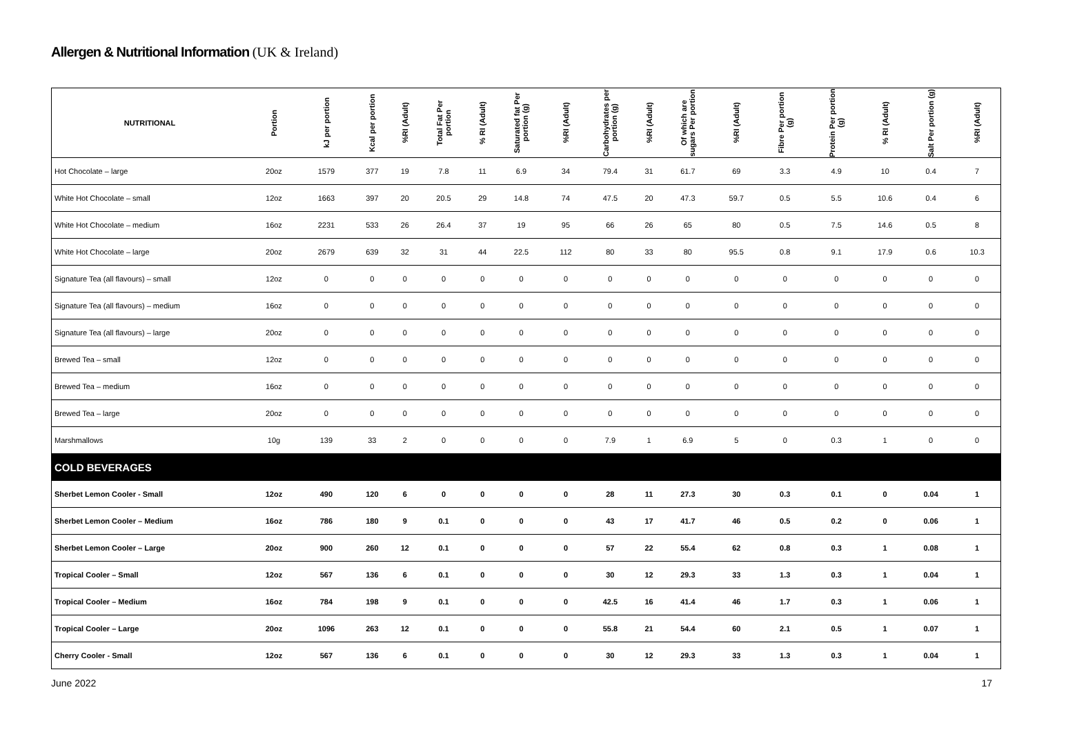Allergen & Nutritional Information (UK & Ireland)
| NUTRITIONAL | Portion | kJ per portion | Kcal per portion | %RI (Adult) | Total Fat Per portion | % RI (Adult) | Saturated fat Per portion (g) | %RI (Adult) | Carbohydrates per portion (g) | %RI (Adult) | Of which are sugars Per portion | %RI (Adult) | Fibre Per portion (g) | Protein Per portion (g) | % RI (Adult) | Salt Per portion (g) | %RI (Adult) |
| --- | --- | --- | --- | --- | --- | --- | --- | --- | --- | --- | --- | --- | --- | --- | --- | --- | --- |
| Hot Chocolate – large | 20oz | 1579 | 377 | 19 | 7.8 | 11 | 6.9 | 34 | 79.4 | 31 | 61.7 | 69 | 3.3 | 4.9 | 10 | 0.4 | 7 |
| White Hot Chocolate – small | 12oz | 1663 | 397 | 20 | 20.5 | 29 | 14.8 | 74 | 47.5 | 20 | 47.3 | 59.7 | 0.5 | 5.5 | 10.6 | 0.4 | 6 |
| White Hot Chocolate – medium | 16oz | 2231 | 533 | 26 | 26.4 | 37 | 19 | 95 | 66 | 26 | 65 | 80 | 0.5 | 7.5 | 14.6 | 0.5 | 8 |
| White Hot Chocolate – large | 20oz | 2679 | 639 | 32 | 31 | 44 | 22.5 | 112 | 80 | 33 | 80 | 95.5 | 0.8 | 9.1 | 17.9 | 0.6 | 10.3 |
| Signature Tea (all flavours) – small | 12oz | 0 | 0 | 0 | 0 | 0 | 0 | 0 | 0 | 0 | 0 | 0 | 0 | 0 | 0 | 0 | 0 |
| Signature Tea (all flavours) – medium | 16oz | 0 | 0 | 0 | 0 | 0 | 0 | 0 | 0 | 0 | 0 | 0 | 0 | 0 | 0 | 0 | 0 |
| Signature Tea (all flavours) – large | 20oz | 0 | 0 | 0 | 0 | 0 | 0 | 0 | 0 | 0 | 0 | 0 | 0 | 0 | 0 | 0 | 0 |
| Brewed Tea – small | 12oz | 0 | 0 | 0 | 0 | 0 | 0 | 0 | 0 | 0 | 0 | 0 | 0 | 0 | 0 | 0 | 0 |
| Brewed Tea – medium | 16oz | 0 | 0 | 0 | 0 | 0 | 0 | 0 | 0 | 0 | 0 | 0 | 0 | 0 | 0 | 0 | 0 |
| Brewed Tea – large | 20oz | 0 | 0 | 0 | 0 | 0 | 0 | 0 | 0 | 0 | 0 | 0 | 0 | 0 | 0 | 0 | 0 |
| Marshmallows | 10g | 139 | 33 | 2 | 0 | 0 | 0 | 0 | 7.9 | 1 | 6.9 | 5 | 0 | 0.3 | 1 | 0 | 0 |
| COLD BEVERAGES | | | | | | | | | | | | | | | | | |
| Sherbet Lemon Cooler - Small | 12oz | 490 | 120 | 6 | 0 | 0 | 0 | 0 | 28 | 11 | 27.3 | 30 | 0.3 | 0.1 | 0 | 0.04 | 1 |
| Sherbet Lemon Cooler – Medium | 16oz | 786 | 180 | 9 | 0.1 | 0 | 0 | 0 | 43 | 17 | 41.7 | 46 | 0.5 | 0.2 | 0 | 0.06 | 1 |
| Sherbet Lemon Cooler – Large | 20oz | 900 | 260 | 12 | 0.1 | 0 | 0 | 0 | 57 | 22 | 55.4 | 62 | 0.8 | 0.3 | 1 | 0.08 | 1 |
| Tropical Cooler – Small | 12oz | 567 | 136 | 6 | 0.1 | 0 | 0 | 0 | 30 | 12 | 29.3 | 33 | 1.3 | 0.3 | 1 | 0.04 | 1 |
| Tropical Cooler – Medium | 16oz | 784 | 198 | 9 | 0.1 | 0 | 0 | 0 | 42.5 | 16 | 41.4 | 46 | 1.7 | 0.3 | 1 | 0.06 | 1 |
| Tropical Cooler – Large | 20oz | 1096 | 263 | 12 | 0.1 | 0 | 0 | 0 | 55.8 | 21 | 54.4 | 60 | 2.1 | 0.5 | 1 | 0.07 | 1 |
| Cherry Cooler - Small | 12oz | 567 | 136 | 6 | 0.1 | 0 | 0 | 0 | 30 | 12 | 29.3 | 33 | 1.3 | 0.3 | 1 | 0.04 | 1 |
June 2022 17